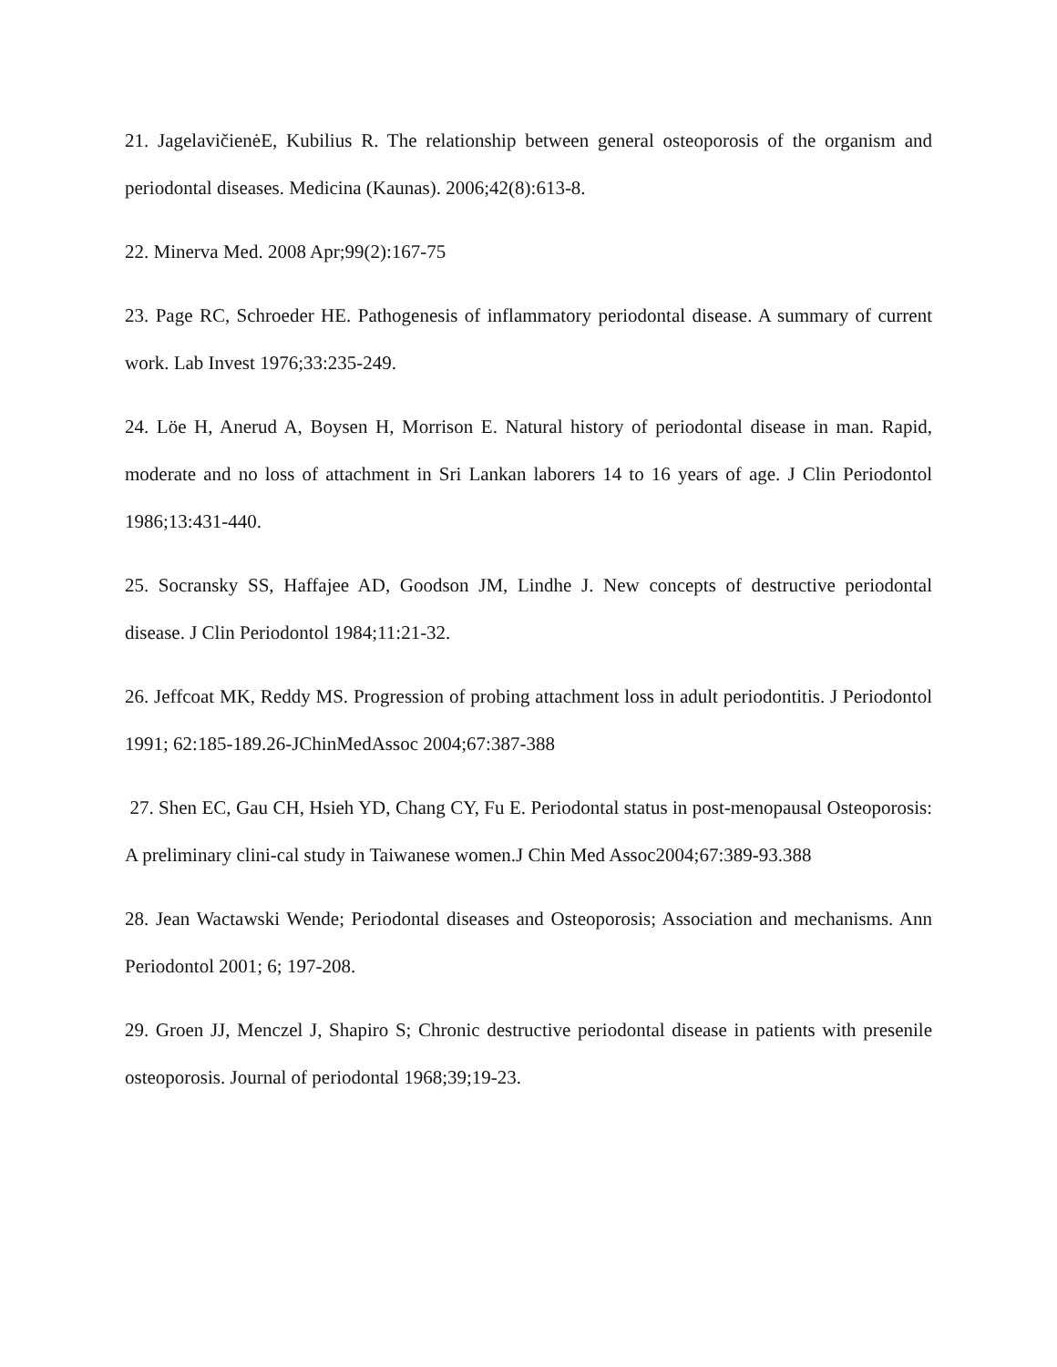21. JagelavičienėE, Kubilius R. The relationship between general osteoporosis of the organism and periodontal diseases. Medicina (Kaunas). 2006;42(8):613-8.
22. Minerva Med. 2008 Apr;99(2):167-75
23. Page RC, Schroeder HE. Pathogenesis of inflammatory periodontal disease. A summary of current work. Lab Invest 1976;33:235-249.
24. Löe H, Anerud A, Boysen H, Morrison E. Natural history of periodontal disease in man. Rapid, moderate and no loss of attachment in Sri Lankan laborers 14 to 16 years of age. J Clin Periodontol 1986;13:431-440.
25. Socransky SS, Haffajee AD, Goodson JM, Lindhe J. New concepts of destructive periodontal disease. J Clin Periodontol 1984;11:21-32.
26. Jeffcoat MK, Reddy MS. Progression of probing attachment loss in adult periodontitis. J Periodontol 1991; 62:185-189.26-JChinMedAssoc 2004;67:387-388
27. Shen EC, Gau CH, Hsieh YD, Chang CY, Fu E. Periodontal status in post-menopausal Osteoporosis: A preliminary clini-cal study in Taiwanese women.J Chin Med Assoc2004;67:389-93.388
28. Jean Wactawski Wende; Periodontal diseases and Osteoporosis; Association and mechanisms. Ann Periodontol 2001; 6; 197-208.
29. Groen JJ, Menczel J, Shapiro S; Chronic destructive periodontal disease in patients with presenile osteoporosis. Journal of periodontal 1968;39;19-23.